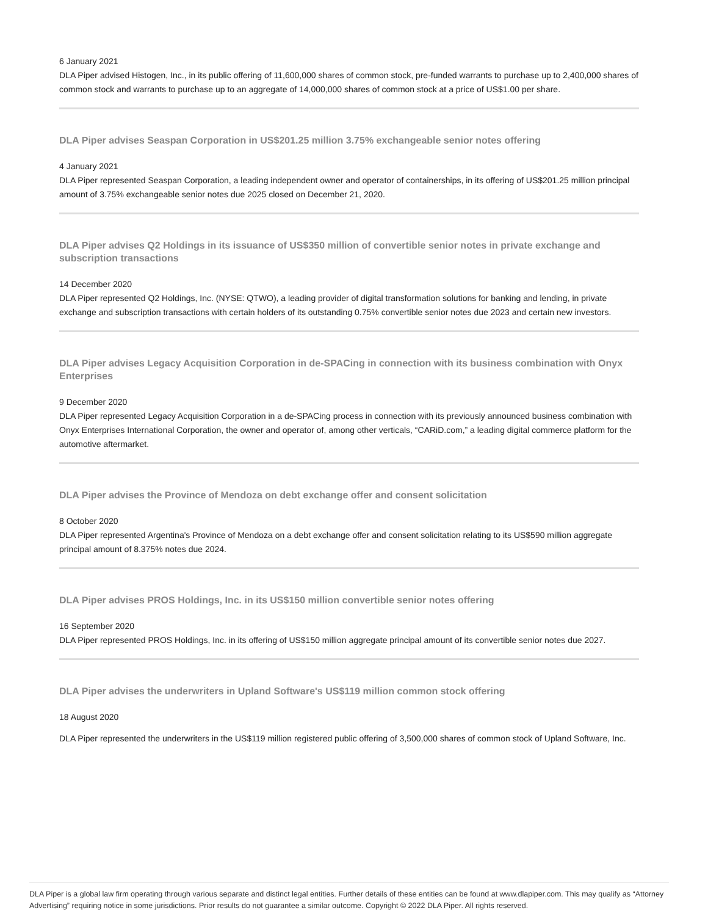6 January 2021
DLA Piper advised Histogen, Inc., in its public offering of 11,600,000 shares of common stock, pre-funded warrants to purchase up to 2,400,000 shares of common stock and warrants to purchase up to an aggregate of 14,000,000 shares of common stock at a price of US$1.00 per share.
DLA Piper advises Seaspan Corporation in US$201.25 million 3.75% exchangeable senior notes offering
4 January 2021
DLA Piper represented Seaspan Corporation, a leading independent owner and operator of containerships, in its offering of US$201.25 million principal amount of 3.75% exchangeable senior notes due 2025 closed on December 21, 2020.
DLA Piper advises Q2 Holdings in its issuance of US$350 million of convertible senior notes in private exchange and subscription transactions
14 December 2020
DLA Piper represented Q2 Holdings, Inc. (NYSE: QTWO), a leading provider of digital transformation solutions for banking and lending, in private exchange and subscription transactions with certain holders of its outstanding 0.75% convertible senior notes due 2023 and certain new investors.
DLA Piper advises Legacy Acquisition Corporation in de-SPACing in connection with its business combination with Onyx Enterprises
9 December 2020
DLA Piper represented Legacy Acquisition Corporation in a de-SPACing process in connection with its previously announced business combination with Onyx Enterprises International Corporation, the owner and operator of, among other verticals, “CARiD.com,” a leading digital commerce platform for the automotive aftermarket.
DLA Piper advises the Province of Mendoza on debt exchange offer and consent solicitation
8 October 2020
DLA Piper represented Argentina's Province of Mendoza on a debt exchange offer and consent solicitation relating to its US$590 million aggregate principal amount of 8.375% notes due 2024.
DLA Piper advises PROS Holdings, Inc. in its US$150 million convertible senior notes offering
16 September 2020
DLA Piper represented PROS Holdings, Inc. in its offering of US$150 million aggregate principal amount of its convertible senior notes due 2027.
DLA Piper advises the underwriters in Upland Software's US$119 million common stock offering
18 August 2020
DLA Piper represented the underwriters in the US$119 million registered public offering of 3,500,000 shares of common stock of Upland Software, Inc.
DLA Piper is a global law firm operating through various separate and distinct legal entities. Further details of these entities can be found at www.dlapiper.com. This may qualify as “Attorney Advertising” requiring notice in some jurisdictions. Prior results do not guarantee a similar outcome. Copyright © 2022 DLA Piper. All rights reserved.